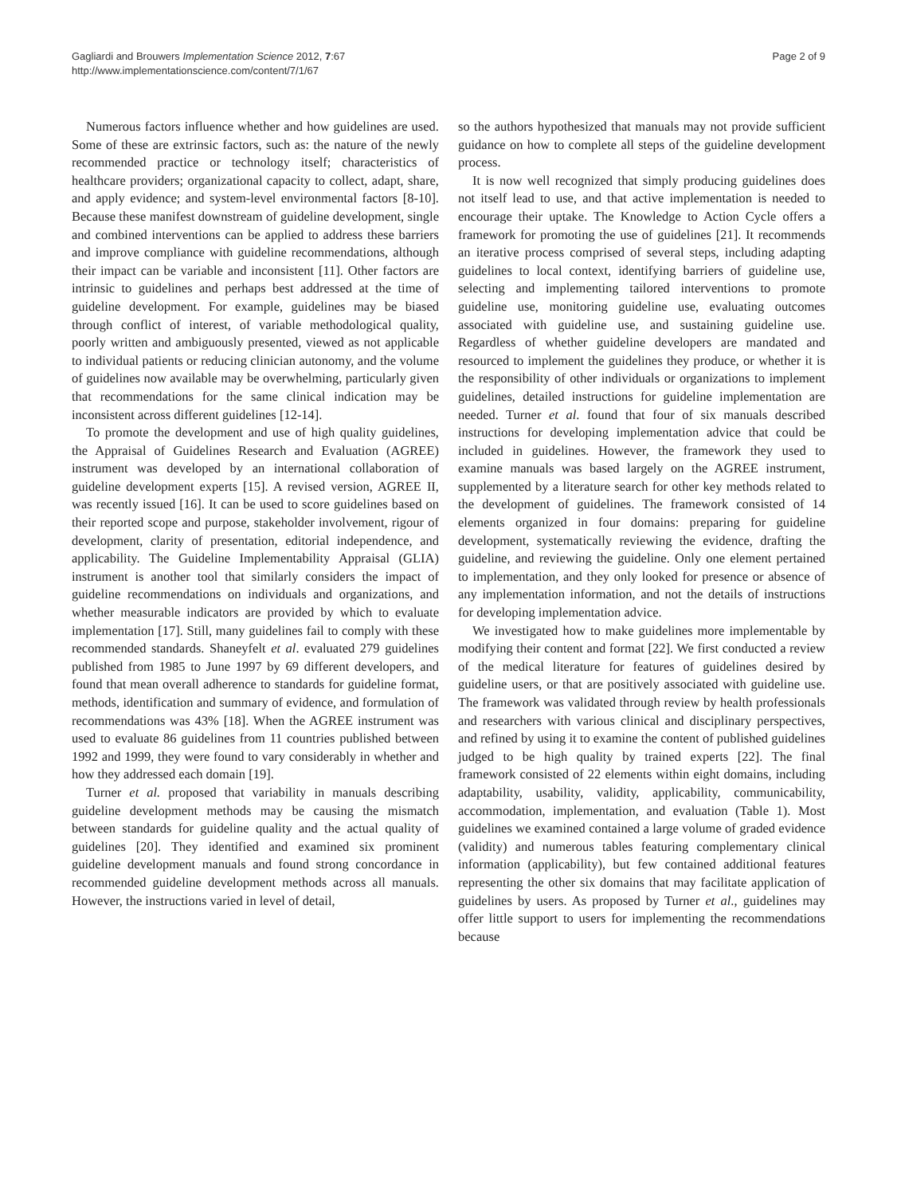Gagliardi and Brouwers Implementation Science 2012, 7:67
http://www.implementationscience.com/content/7/1/67
Page 2 of 9
Numerous factors influence whether and how guidelines are used. Some of these are extrinsic factors, such as: the nature of the newly recommended practice or technology itself; characteristics of healthcare providers; organizational capacity to collect, adapt, share, and apply evidence; and system-level environmental factors [8-10]. Because these manifest downstream of guideline development, single and combined interventions can be applied to address these barriers and improve compliance with guideline recommendations, although their impact can be variable and inconsistent [11]. Other factors are intrinsic to guidelines and perhaps best addressed at the time of guideline development. For example, guidelines may be biased through conflict of interest, of variable methodological quality, poorly written and ambiguously presented, viewed as not applicable to individual patients or reducing clinician autonomy, and the volume of guidelines now available may be overwhelming, particularly given that recommendations for the same clinical indication may be inconsistent across different guidelines [12-14].
To promote the development and use of high quality guidelines, the Appraisal of Guidelines Research and Evaluation (AGREE) instrument was developed by an international collaboration of guideline development experts [15]. A revised version, AGREE II, was recently issued [16]. It can be used to score guidelines based on their reported scope and purpose, stakeholder involvement, rigour of development, clarity of presentation, editorial independence, and applicability. The Guideline Implementability Appraisal (GLIA) instrument is another tool that similarly considers the impact of guideline recommendations on individuals and organizations, and whether measurable indicators are provided by which to evaluate implementation [17]. Still, many guidelines fail to comply with these recommended standards. Shaneyfelt et al. evaluated 279 guidelines published from 1985 to June 1997 by 69 different developers, and found that mean overall adherence to standards for guideline format, methods, identification and summary of evidence, and formulation of recommendations was 43% [18]. When the AGREE instrument was used to evaluate 86 guidelines from 11 countries published between 1992 and 1999, they were found to vary considerably in whether and how they addressed each domain [19].
Turner et al. proposed that variability in manuals describing guideline development methods may be causing the mismatch between standards for guideline quality and the actual quality of guidelines [20]. They identified and examined six prominent guideline development manuals and found strong concordance in recommended guideline development methods across all manuals. However, the instructions varied in level of detail,
so the authors hypothesized that manuals may not provide sufficient guidance on how to complete all steps of the guideline development process.
It is now well recognized that simply producing guidelines does not itself lead to use, and that active implementation is needed to encourage their uptake. The Knowledge to Action Cycle offers a framework for promoting the use of guidelines [21]. It recommends an iterative process comprised of several steps, including adapting guidelines to local context, identifying barriers of guideline use, selecting and implementing tailored interventions to promote guideline use, monitoring guideline use, evaluating outcomes associated with guideline use, and sustaining guideline use. Regardless of whether guideline developers are mandated and resourced to implement the guidelines they produce, or whether it is the responsibility of other individuals or organizations to implement guidelines, detailed instructions for guideline implementation are needed. Turner et al. found that four of six manuals described instructions for developing implementation advice that could be included in guidelines. However, the framework they used to examine manuals was based largely on the AGREE instrument, supplemented by a literature search for other key methods related to the development of guidelines. The framework consisted of 14 elements organized in four domains: preparing for guideline development, systematically reviewing the evidence, drafting the guideline, and reviewing the guideline. Only one element pertained to implementation, and they only looked for presence or absence of any implementation information, and not the details of instructions for developing implementation advice.
We investigated how to make guidelines more implementable by modifying their content and format [22]. We first conducted a review of the medical literature for features of guidelines desired by guideline users, or that are positively associated with guideline use. The framework was validated through review by health professionals and researchers with various clinical and disciplinary perspectives, and refined by using it to examine the content of published guidelines judged to be high quality by trained experts [22]. The final framework consisted of 22 elements within eight domains, including adaptability, usability, validity, applicability, communicability, accommodation, implementation, and evaluation (Table 1). Most guidelines we examined contained a large volume of graded evidence (validity) and numerous tables featuring complementary clinical information (applicability), but few contained additional features representing the other six domains that may facilitate application of guidelines by users. As proposed by Turner et al., guidelines may offer little support to users for implementing the recommendations because